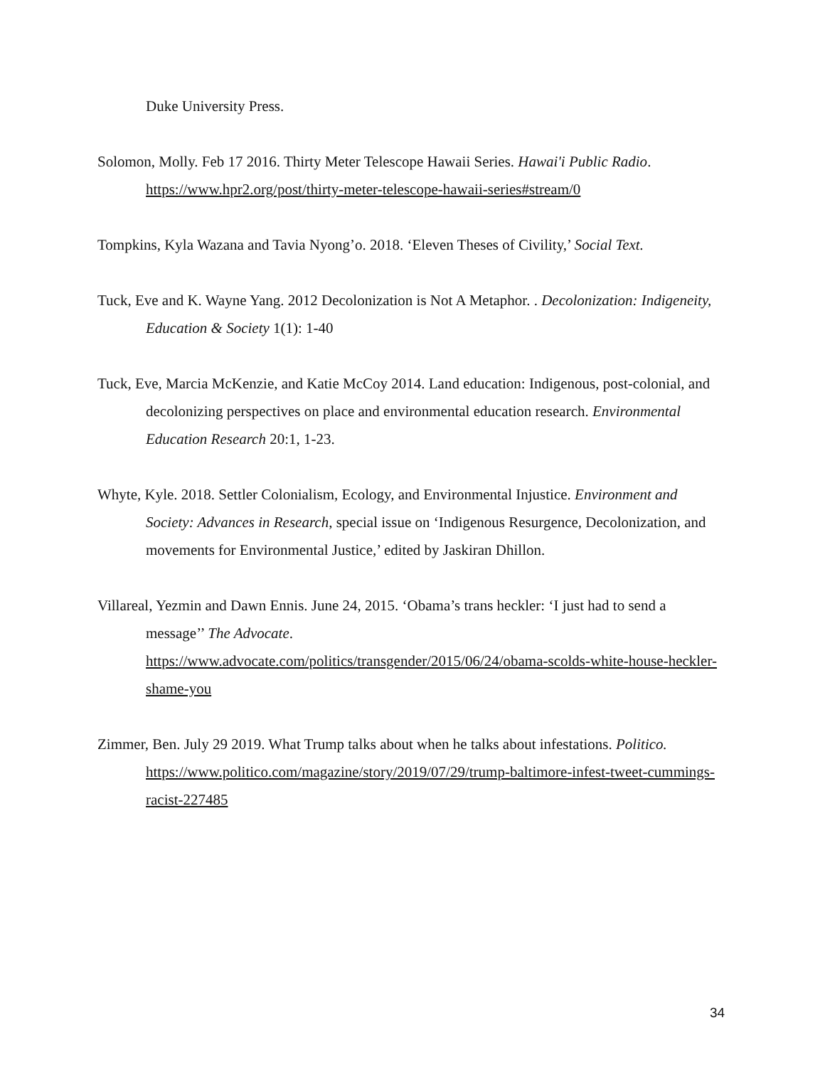Duke University Press.
Solomon, Molly. Feb 17 2016. Thirty Meter Telescope Hawaii Series. Hawai'i Public Radio. https://www.hpr2.org/post/thirty-meter-telescope-hawaii-series#stream/0
Tompkins, Kyla Wazana and Tavia Nyong’o. 2018. ‘Eleven Theses of Civility,’ Social Text.
Tuck, Eve and K. Wayne Yang. 2012 Decolonization is Not A Metaphor. . Decolonization: Indigeneity, Education & Society 1(1): 1-40
Tuck, Eve, Marcia McKenzie, and Katie McCoy 2014. Land education: Indigenous, post-colonial, and decolonizing perspectives on place and environmental education research. Environmental Education Research 20:1, 1-23.
Whyte, Kyle. 2018. Settler Colonialism, Ecology, and Environmental Injustice. Environment and Society: Advances in Research, special issue on ‘Indigenous Resurgence, Decolonization, and movements for Environmental Justice,’ edited by Jaskiran Dhillon.
Villareal, Yezmin and Dawn Ennis. June 24, 2015. ‘Obama’s trans heckler: ‘I just had to send a message’’ The Advocate.
https://www.advocate.com/politics/transgender/2015/06/24/obama-scolds-white-house-heckler-shame-you
Zimmer, Ben. July 29 2019. What Trump talks about when he talks about infestations. Politico. https://www.politico.com/magazine/story/2019/07/29/trump-baltimore-infest-tweet-cummings-racist-227485
34